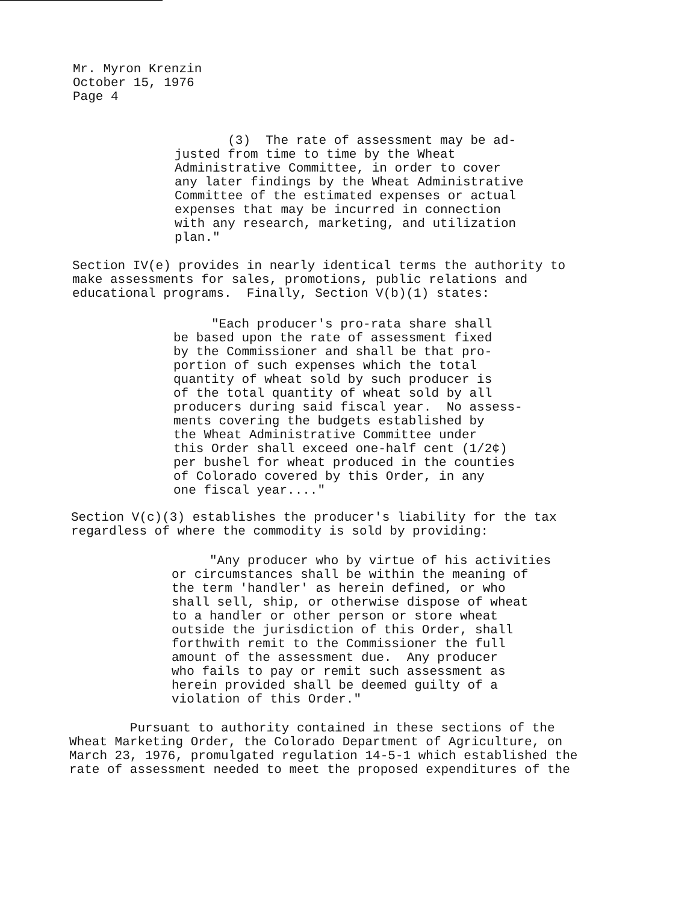Mr. Myron Krenzin October 15, 1976 Page 4
(3) The rate of assessment may be ad- justed from time to time by the Wheat Administrative Committee, in order to cover any later findings by the Wheat Administrative Committee of the estimated expenses or actual expenses that may be incurred in connection with any research, marketing, and utilization plan."
Section IV(e) provides in nearly identical terms the authority to make assessments for sales, promotions, public relations and educational programs. Finally, Section V(b)(1) states:
"Each producer's pro-rata share shall be based upon the rate of assessment fixed by the Commissioner and shall be that pro- portion of such expenses which the total quantity of wheat sold by such producer is of the total quantity of wheat sold by all producers during said fiscal year. No assess- ments covering the budgets established by the Wheat Administrative Committee under this Order shall exceed one-half cent (1/2¢) per bushel for wheat produced in the counties of Colorado covered by this Order, in any one fiscal year...."
Section V(c)(3) establishes the producer's liability for the tax regardless of where the commodity is sold by providing:
"Any producer who by virtue of his activities or circumstances shall be within the meaning of the term 'handler' as herein defined, or who shall sell, ship, or otherwise dispose of wheat to a handler or other person or store wheat outside the jurisdiction of this Order, shall forthwith remit to the Commissioner the full amount of the assessment due. Any producer who fails to pay or remit such assessment as herein provided shall be deemed guilty of a violation of this Order."
Pursuant to authority contained in these sections of the Wheat Marketing Order, the Colorado Department of Agriculture, on March 23, 1976, promulgated regulation 14-5-1 which established the rate of assessment needed to meet the proposed expenditures of the